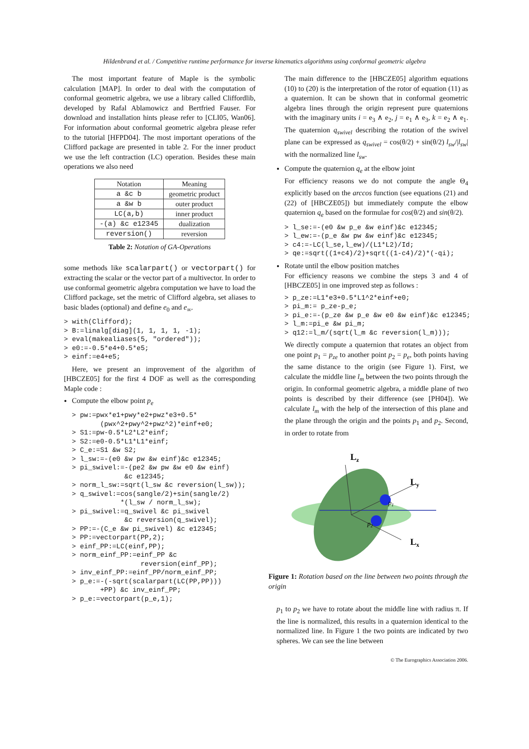Hildenbrand et al. / Competitive runtime performance for inverse kinematics algorithms using conformal geometric algebra
The most important feature of Maple is the symbolic calculation [MAP]. In order to deal with the computation of conformal geometric algebra, we use a library called Cliffordlib, developed by Rafal Ablamowicz and Bertfried Fauser. For download and installation hints please refer to [CLI05, Wan06]. For information about conformal geometric algebra please refer to the tutorial [HFPD04]. The most important operations of the Clifford package are presented in table 2. For the inner product we use the left contraction (LC) operation. Besides these main operations we also need
| Notation | Meaning |
| --- | --- |
| a &c b | geometric product |
| a &w b | outer product |
| LC(a,b) | inner product |
| -(a) &c e12345 | dualization |
| reversion() | reversion |
Table 2: Notation of GA-Operations
some methods like scalarpart() or vectorpart() for extracting the scalar or the vector part of a multivector. In order to use conformal geometric algebra computation we have to load the Clifford package, set the metric of Clifford algebra, set aliases to basic blades (optional) and define e<sub>0</sub> and e<sub>∞</sub>.
> with(Clifford);
> B:=linalg[diag](1, 1, 1, 1, -1);
> eval(makealiases(5, "ordered"));
> e0:=-0.5*e4+0.5*e5;
> einf:=e4+e5;
Here, we present an improvement of the algorithm of [HBCZE05] for the first 4 DOF as well as the corresponding Maple code :
Compute the elbow point p<sub>e</sub>
> pw:=pwx*e1+pwy*e2+pwz*e3+0.5*
       (pwx^2+pwy^2+pwz^2)*einf+e0;
> S1:=pw-0.5*L2*L2*einf;
> S2:=e0-0.5*L1*L1*einf;
> C_e:=S1 &w S2;
> l_sw:=-(e0 &w pw &w einf)&c e12345;
> pi_swivel:=-(pe2 &w pw &w e0 &w einf)
             &c e12345;
> norm_l_sw:=sqrt(l_sw &c reversion(l_sw));
> q_swivel:=cos(sangle/2)+sin(sangle/2)
            *(l_sw / norm_l_sw);
> pi_swivel:=q_swivel &c pi_swivel
             &c reversion(q_swivel);
> PP:=-(C_e &w pi_swivel) &c e12345;
> PP:=vectorpart(PP,2);
> einf_PP:=LC(einf,PP);
> norm_einf_PP:=einf_PP &c
                 reversion(einf_PP);
> inv_einf_PP:=einf_PP/norm_einf_PP;
> p_e:=-(-sqrt(scalarpart(LC(PP,PP)))
       +PP) &c inv_einf_PP;
> p_e:=vectorpart(p_e,1);
The main difference to the [HBCZE05] algorithm equations (10) to (20) is the interpretation of the rotor of equation (11) as a quaternion. It can be shown that in conformal geometric algebra lines through the origin represent pure quaternions with the imaginary units i = e<sub>3</sub> ∧ e<sub>2</sub>, j = e<sub>1</sub> ∧ e<sub>3</sub>, k = e<sub>2</sub> ∧ e<sub>1</sub>. The quaternion q<sub>swivel</sub> describing the rotation of the swivel plane can be expressed as q<sub>swivel</sub> = cos(θ/2) + sin(θ/2) l<sub>sw</sub>/|l<sub>sw</sub>| with the normalized line l<sub>sw</sub>.
Compute the quaternion q<sub>e</sub> at the elbow joint
For efficiency reasons we do not compute the angle Θ<sub>4</sub> explicitly based on the arccos function (see equations (21) and (22) of [HBCZE05]) but immediately compute the elbow quaternion q<sub>e</sub> based on the formulae for cos(θ/2) and sin(θ/2).
> l_se:=-(e0 &w p_e &w einf)&c e12345;
> l_ew:=-(p_e &w pw &w einf)&c e12345;
> c4:=-LC(l_se,l_ew)/(L1*L2)/Id;
> qe:=sqrt((1+c4)/2)+sqrt((1-c4)/2)*(-qi);
Rotate until the elbow position matches
For efficiency reasons we combine the steps 3 and 4 of [HBCZE05] in one improved step as follows :
> p_ze:=L1*e3+0.5*L1^2*einf+e0;
> pi_m:= p_ze-p_e;
> pi_e:=-(p_ze &w p_e &w e0 &w einf)&c e12345;
> l_m:=pi_e &w pi_m;
> q12:=l_m/(sqrt(l_m &c reversion(l_m)));
We directly compute a quaternion that rotates an object from one point p<sub>1</sub> = p<sub>ze</sub> to another point p<sub>2</sub> = p<sub>e</sub>, both points having the same distance to the origin (see Figure 1). First, we calculate the middle line l<sub>m</sub> between the two points through the origin. In conformal geometric algebra, a middle plane of two points is described by their difference (see [PH04]). We calculate l<sub>m</sub> with the help of the intersection of this plane and the plane through the origin and the points p<sub>1</sub> and p<sub>2</sub>. Second, in order to rotate from
Lz
Ly
Lx
p1
p2
Figure 1: Rotation based on the line between two points through the origin
p<sub>1</sub> to p<sub>2</sub> we have to rotate about the middle line with radius π. If the line is normalized, this results in a quaternion identical to the normalized line. In Figure 1 the two points are indicated by two spheres. We can see the line between
© The Eurographics Association 2006.